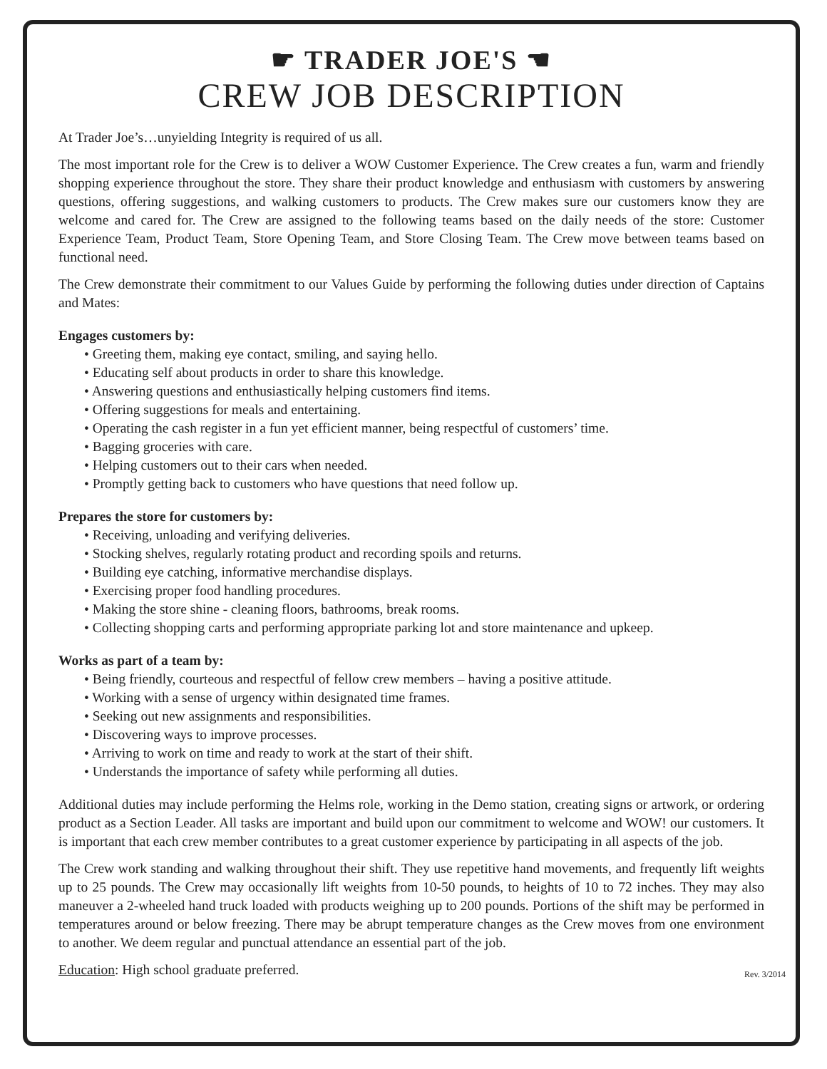☛ TRADER JOE'S ☚
CREW JOB DESCRIPTION
At Trader Joe’s…unyielding Integrity is required of us all.
The most important role for the Crew is to deliver a WOW Customer Experience. The Crew creates a fun, warm and friendly shopping experience throughout the store. They share their product knowledge and enthusiasm with customers by answering questions, offering suggestions, and walking customers to products. The Crew makes sure our customers know they are welcome and cared for. The Crew are assigned to the following teams based on the daily needs of the store: Customer Experience Team, Product Team, Store Opening Team, and Store Closing Team. The Crew move between teams based on functional need.
The Crew demonstrate their commitment to our Values Guide by performing the following duties under direction of Captains and Mates:
Engages customers by:
• Greeting them, making eye contact, smiling, and saying hello.
• Educating self about products in order to share this knowledge.
• Answering questions and enthusiastically helping customers find items.
• Offering suggestions for meals and entertaining.
• Operating the cash register in a fun yet efficient manner, being respectful of customers’ time.
• Bagging groceries with care.
• Helping customers out to their cars when needed.
• Promptly getting back to customers who have questions that need follow up.
Prepares the store for customers by:
• Receiving, unloading and verifying deliveries.
• Stocking shelves, regularly rotating product and recording spoils and returns.
• Building eye catching, informative merchandise displays.
• Exercising proper food handling procedures.
• Making the store shine - cleaning floors, bathrooms, break rooms.
• Collecting shopping carts and performing appropriate parking lot and store maintenance and upkeep.
Works as part of a team by:
• Being friendly, courteous and respectful of fellow crew members – having a positive attitude.
• Working with a sense of urgency within designated time frames.
• Seeking out new assignments and responsibilities.
• Discovering ways to improve processes.
• Arriving to work on time and ready to work at the start of their shift.
• Understands the importance of safety while performing all duties.
Additional duties may include performing the Helms role, working in the Demo station, creating signs or artwork, or ordering product as a Section Leader. All tasks are important and build upon our commitment to welcome and WOW! our customers. It is important that each crew member contributes to a great customer experience by participating in all aspects of the job.
The Crew work standing and walking throughout their shift. They use repetitive hand movements, and frequently lift weights up to 25 pounds. The Crew may occasionally lift weights from 10-50 pounds, to heights of 10 to 72 inches. They may also maneuver a 2-wheeled hand truck loaded with products weighing up to 200 pounds. Portions of the shift may be performed in temperatures around or below freezing. There may be abrupt temperature changes as the Crew moves from one environment to another. We deem regular and punctual attendance an essential part of the job.
Education: High school graduate preferred.
Rev. 3/2014